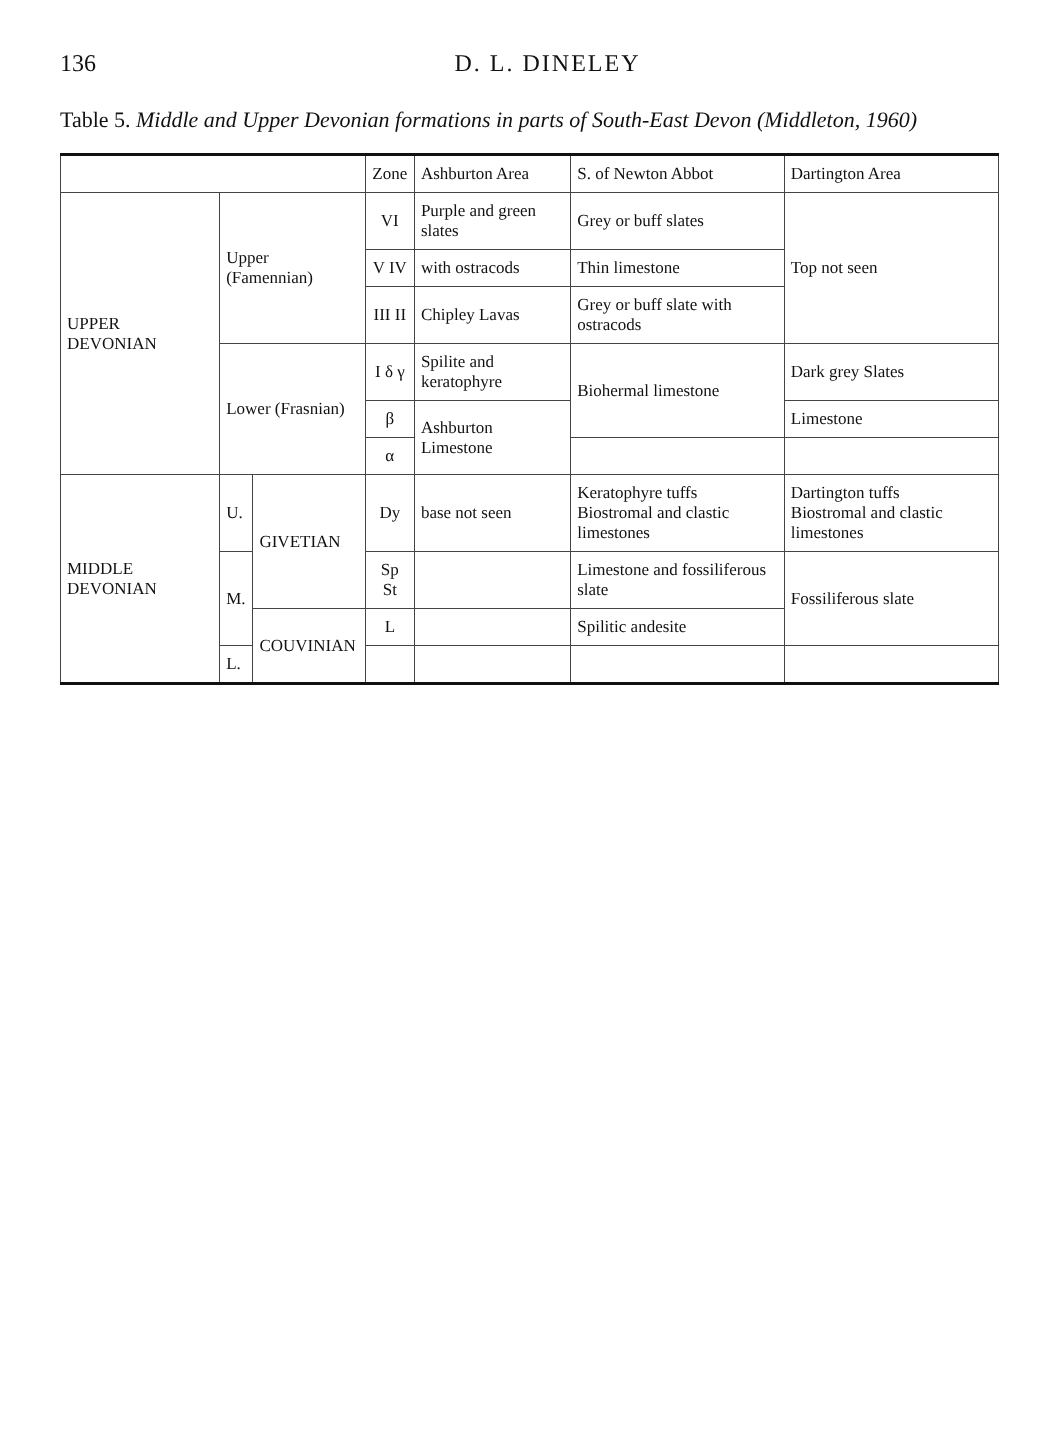136 D. L. DINELEY
Table 5. Middle and Upper Devonian formations in parts of South-East Devon (Middleton, 1960)
| | | | Zone | Ashburton Area | S. of Newton Abbot | Dartington Area |
| --- | --- | --- | --- | --- | --- | --- |
| UPPER DEVONIAN | Upper (Famennian) | | VI | Purple and green slates | Grey or buff slates | Top not seen |
| | | | V IV | with ostracods | Thin limestone | |
| | | | III II | Chipley Lavas | Grey or buff slate with ostracods | |
| | Lower (Frasnian) | | I δ γ | Spilite and keratophyre | Biohermal limestone | Dark grey Slates |
| | | | β | Ashburton Limestone | | Limestone |
| | | | α | | | |
| MIDDLE DEVONIAN | U. | GIVETIAN | Dy | base not seen | Keratophyre tuffs Biostromal and clastic limestones | Dartington tuffs Biostromal and clastic limestones |
| | M. | | Sp St | | Limestone and fossiliferous slate | Fossiliferous slate |
| | | COUVINIAN | L | | Spilitic andesite | |
| | L. | | | | | |